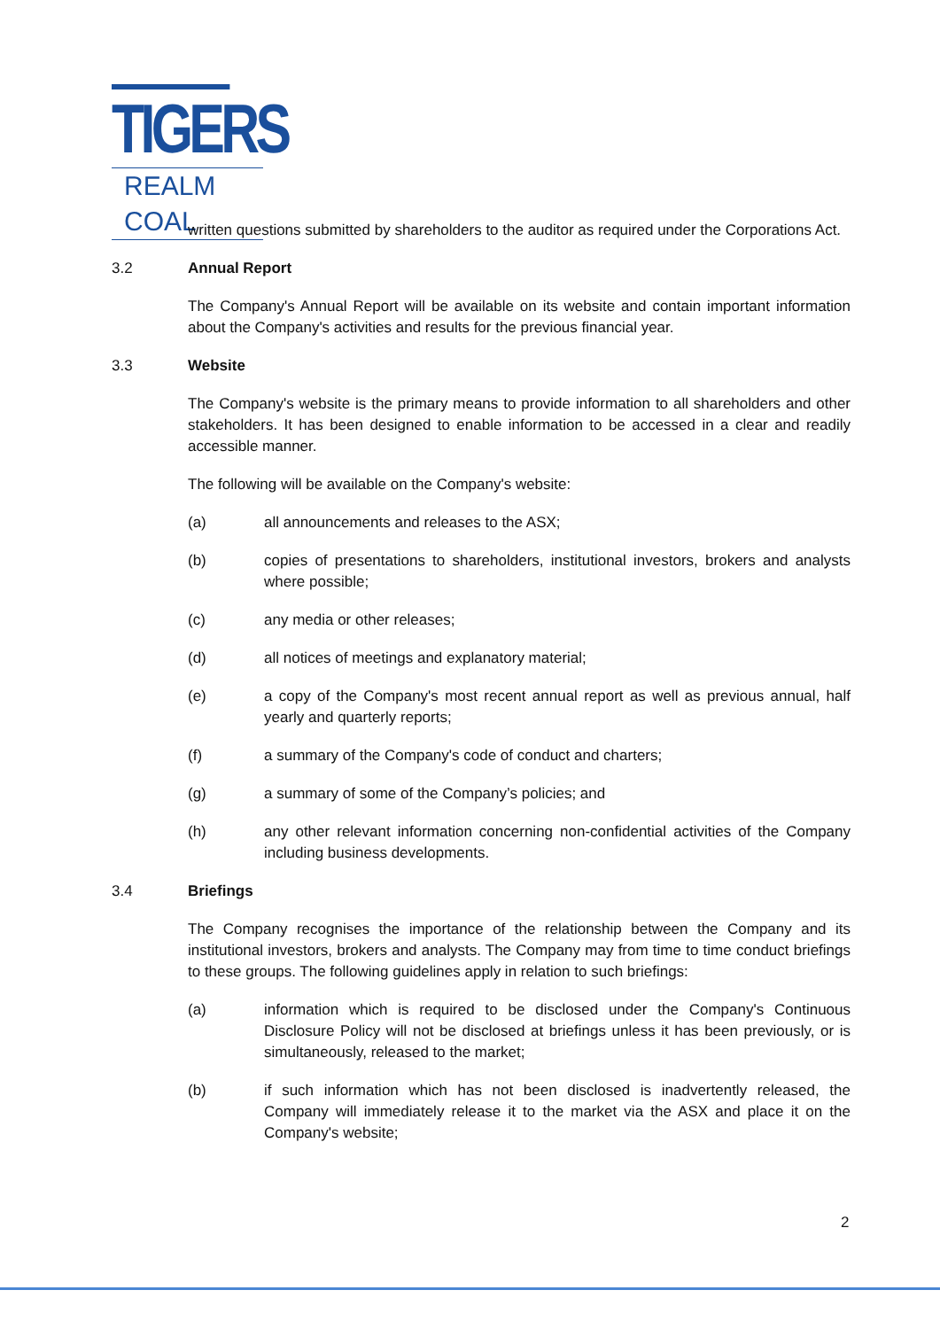TIGERS
REALM COAL
written questions submitted by shareholders to the auditor as required under the Corporations Act.
3.2 Annual Report
The Company's Annual Report will be available on its website and contain important information about the Company's activities and results for the previous financial year.
3.3 Website
The Company's website is the primary means to provide information to all shareholders and other stakeholders. It has been designed to enable information to be accessed in a clear and readily accessible manner.
The following will be available on the Company's website:
(a) all announcements and releases to the ASX;
(b) copies of presentations to shareholders, institutional investors, brokers and analysts where possible;
(c) any media or other releases;
(d) all notices of meetings and explanatory material;
(e) a copy of the Company's most recent annual report as well as previous annual, half yearly and quarterly reports;
(f) a summary of the Company's code of conduct and charters;
(g) a summary of some of the Company’s policies; and
(h) any other relevant information concerning non-confidential activities of the Company including business developments.
3.4 Briefings
The Company recognises the importance of the relationship between the Company and its institutional investors, brokers and analysts. The Company may from time to time conduct briefings to these groups. The following guidelines apply in relation to such briefings:
(a) information which is required to be disclosed under the Company's Continuous Disclosure Policy will not be disclosed at briefings unless it has been previously, or is simultaneously, released to the market;
(b) if such information which has not been disclosed is inadvertently released, the Company will immediately release it to the market via the ASX and place it on the Company's website;
2